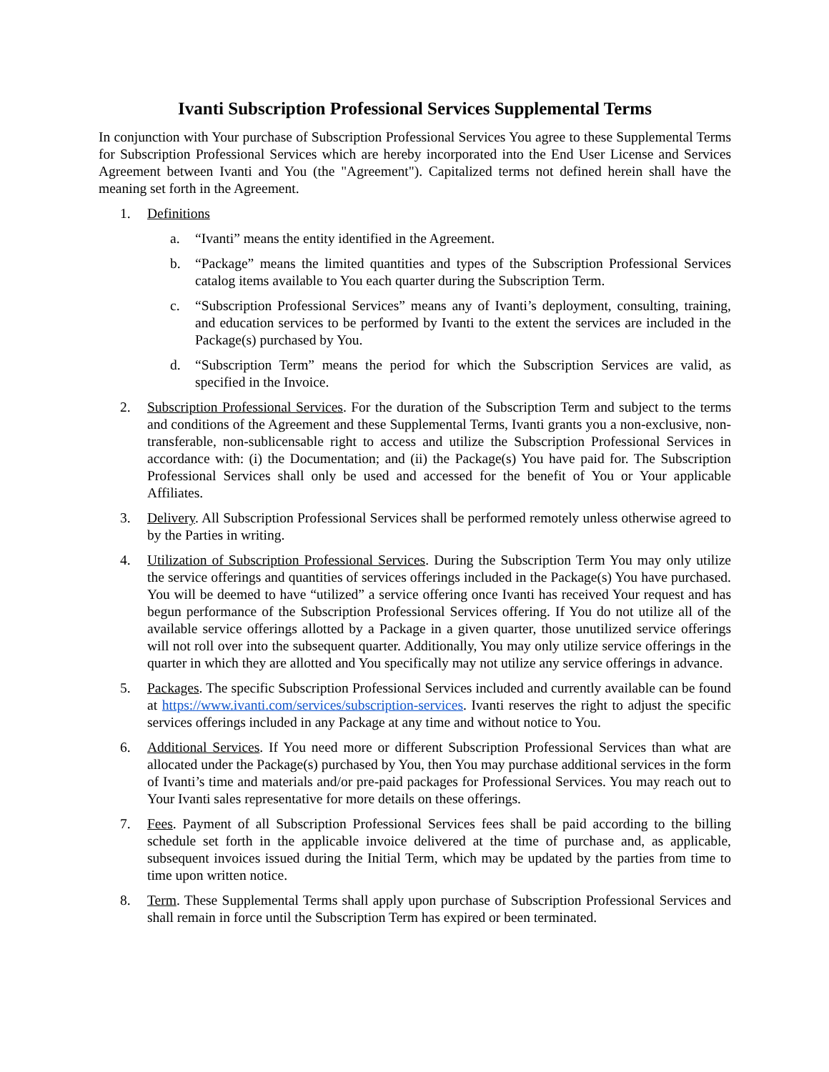Ivanti Subscription Professional Services Supplemental Terms
In conjunction with Your purchase of Subscription Professional Services You agree to these Supplemental Terms for Subscription Professional Services which are hereby incorporated into the End User License and Services Agreement between Ivanti and You (the "Agreement"). Capitalized terms not defined herein shall have the meaning set forth in the Agreement.
1. Definitions
a. “Ivanti” means the entity identified in the Agreement.
b. “Package” means the limited quantities and types of the Subscription Professional Services catalog items available to You each quarter during the Subscription Term.
c. “Subscription Professional Services” means any of Ivanti’s deployment, consulting, training, and education services to be performed by Ivanti to the extent the services are included in the Package(s) purchased by You.
d. “Subscription Term” means the period for which the Subscription Services are valid, as specified in the Invoice.
2. Subscription Professional Services. For the duration of the Subscription Term and subject to the terms and conditions of the Agreement and these Supplemental Terms, Ivanti grants you a non-exclusive, non-transferable, non-sublicensable right to access and utilize the Subscription Professional Services in accordance with: (i) the Documentation; and (ii) the Package(s) You have paid for. The Subscription Professional Services shall only be used and accessed for the benefit of You or Your applicable Affiliates.
3. Delivery. All Subscription Professional Services shall be performed remotely unless otherwise agreed to by the Parties in writing.
4. Utilization of Subscription Professional Services. During the Subscription Term You may only utilize the service offerings and quantities of services offerings included in the Package(s) You have purchased. You will be deemed to have “utilized” a service offering once Ivanti has received Your request and has begun performance of the Subscription Professional Services offering. If You do not utilize all of the available service offerings allotted by a Package in a given quarter, those unutilized service offerings will not roll over into the subsequent quarter. Additionally, You may only utilize service offerings in the quarter in which they are allotted and You specifically may not utilize any service offerings in advance.
5. Packages. The specific Subscription Professional Services included and currently available can be found at https://www.ivanti.com/services/subscription-services. Ivanti reserves the right to adjust the specific services offerings included in any Package at any time and without notice to You.
6. Additional Services. If You need more or different Subscription Professional Services than what are allocated under the Package(s) purchased by You, then You may purchase additional services in the form of Ivanti’s time and materials and/or pre-paid packages for Professional Services. You may reach out to Your Ivanti sales representative for more details on these offerings.
7. Fees. Payment of all Subscription Professional Services fees shall be paid according to the billing schedule set forth in the applicable invoice delivered at the time of purchase and, as applicable, subsequent invoices issued during the Initial Term, which may be updated by the parties from time to time upon written notice.
8. Term. These Supplemental Terms shall apply upon purchase of Subscription Professional Services and shall remain in force until the Subscription Term has expired or been terminated.